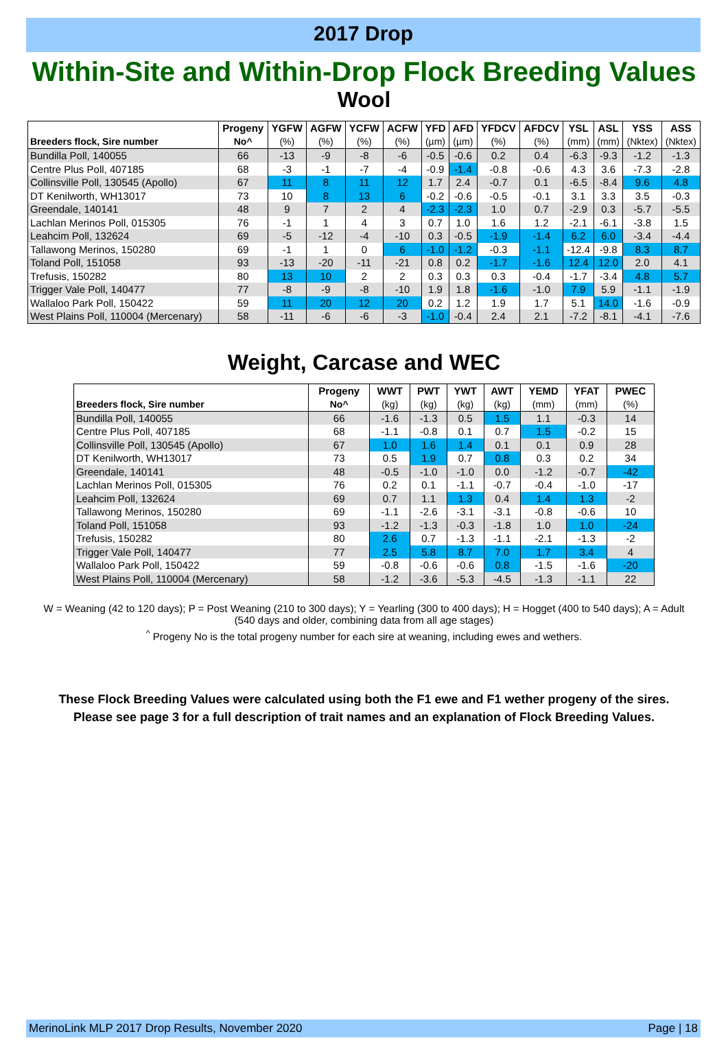2017 Drop
Within-Site and Within-Drop Flock Breeding Values
Wool
| | Progeny | YGFW | AGFW | YCFW | ACFW | YFD | AFD | YFDCV | AFDCV | YSL | ASL | YSS | ASS |
| --- | --- | --- | --- | --- | --- | --- | --- | --- | --- | --- | --- | --- | --- |
| Breeders flock, Sire number | No^ | (%) | (%) | (%) | (%) | (µm) | (µm) | (%) | (%) | (mm) | (mm) | (Nktex) | (Nktex) |
| Bundilla Poll, 140055 | 66 | -13 | -9 | -8 | -6 | -0.5 | -0.6 | 0.2 | 0.4 | -6.3 | -9.3 | -1.2 | -1.3 |
| Centre Plus Poll, 407185 | 68 | -3 | -1 | -7 | -4 | -0.9 | -1.4 | -0.8 | -0.6 | 4.3 | 3.6 | -7.3 | -2.8 |
| Collinsville Poll, 130545 (Apollo) | 67 | 11 | 8 | 11 | 12 | 1.7 | 2.4 | -0.7 | 0.1 | -6.5 | -8.4 | 9.6 | 4.8 |
| DT Kenilworth, WH13017 | 73 | 10 | 8 | 13 | 6 | -0.2 | -0.6 | -0.5 | -0.1 | 3.1 | 3.3 | 3.5 | -0.3 |
| Greendale, 140141 | 48 | 9 | 7 | 2 | 4 | -2.3 | -2.3 | 1.0 | 0.7 | -2.9 | 0.3 | -5.7 | -5.5 |
| Lachlan Merinos Poll, 015305 | 76 | -1 | 1 | 4 | 3 | 0.7 | 1.0 | 1.6 | 1.2 | -2.1 | -6.1 | -3.8 | 1.5 |
| Leahcim Poll, 132624 | 69 | -5 | -12 | -4 | -10 | 0.3 | -0.5 | -1.9 | -1.4 | 6.2 | 6.0 | -3.4 | -4.4 |
| Tallawong Merinos, 150280 | 69 | -1 | 1 | 0 | 6 | -1.0 | -1.2 | -0.3 | -1.1 | -12.4 | -9.8 | 8.3 | 8.7 |
| Toland Poll, 151058 | 93 | -13 | -20 | -11 | -21 | 0.8 | 0.2 | -1.7 | -1.6 | 12.4 | 12.0 | 2.0 | 4.1 |
| Trefusis, 150282 | 80 | 13 | 10 | 2 | 2 | 0.3 | 0.3 | 0.3 | -0.4 | -1.7 | -3.4 | 4.8 | 5.7 |
| Trigger Vale Poll, 140477 | 77 | -8 | -9 | -8 | -10 | 1.9 | 1.8 | -1.6 | -1.0 | 7.9 | 5.9 | -1.1 | -1.9 |
| Wallaloo Park Poll, 150422 | 59 | 11 | 20 | 12 | 20 | 0.2 | 1.2 | 1.9 | 1.7 | 5.1 | 14.0 | -1.6 | -0.9 |
| West Plains Poll, 110004 (Mercenary) | 58 | -11 | -6 | -6 | -3 | -1.0 | -0.4 | 2.4 | 2.1 | -7.2 | -8.1 | -4.1 | -7.6 |
Weight, Carcase and WEC
| | Progeny | WWT | PWT | YWT | AWT | YEMD | YFAT | PWEC |
| --- | --- | --- | --- | --- | --- | --- | --- | --- |
| Breeders flock, Sire number | No^ | (kg) | (kg) | (kg) | (kg) | (mm) | (mm) | (%) |
| Bundilla Poll, 140055 | 66 | -1.6 | -1.3 | 0.5 | 1.5 | 1.1 | -0.3 | 14 |
| Centre Plus Poll, 407185 | 68 | -1.1 | -0.8 | 0.1 | 0.7 | 1.5 | -0.2 | 15 |
| Collinsville Poll, 130545 (Apollo) | 67 | 1.0 | 1.6 | 1.4 | 0.1 | 0.1 | 0.9 | 28 |
| DT Kenilworth, WH13017 | 73 | 0.5 | 1.9 | 0.7 | 0.8 | 0.3 | 0.2 | 34 |
| Greendale, 140141 | 48 | -0.5 | -1.0 | -1.0 | 0.0 | -1.2 | -0.7 | -42 |
| Lachlan Merinos Poll, 015305 | 76 | 0.2 | 0.1 | -1.1 | -0.7 | -0.4 | -1.0 | -17 |
| Leahcim Poll, 132624 | 69 | 0.7 | 1.1 | 1.3 | 0.4 | 1.4 | 1.3 | -2 |
| Tallawong Merinos, 150280 | 69 | -1.1 | -2.6 | -3.1 | -3.1 | -0.8 | -0.6 | 10 |
| Toland Poll, 151058 | 93 | -1.2 | -1.3 | -0.3 | -1.8 | 1.0 | 1.0 | -24 |
| Trefusis, 150282 | 80 | 2.6 | 0.7 | -1.3 | -1.1 | -2.1 | -1.3 | -2 |
| Trigger Vale Poll, 140477 | 77 | 2.5 | 5.8 | 8.7 | 7.0 | 1.7 | 3.4 | 4 |
| Wallaloo Park Poll, 150422 | 59 | -0.8 | -0.6 | -0.6 | 0.8 | -1.5 | -1.6 | -20 |
| West Plains Poll, 110004 (Mercenary) | 58 | -1.2 | -3.6 | -5.3 | -4.5 | -1.3 | -1.1 | 22 |
W = Weaning (42 to 120 days); P = Post Weaning (210 to 300 days); Y = Yearling (300 to 400 days); H = Hogget (400 to 540 days); A = Adult (540 days and older, combining data from all age stages)
<sup>^</sup> Progeny No is the total progeny number for each sire at weaning, including ewes and wethers.
These Flock Breeding Values were calculated using both the F1 ewe and F1 wether progeny of the sires.
Please see page 3 for a full description of trait names and an explanation of Flock Breeding Values.
MerinoLink MLP 2017 Drop Results, November 2020 Page | 18